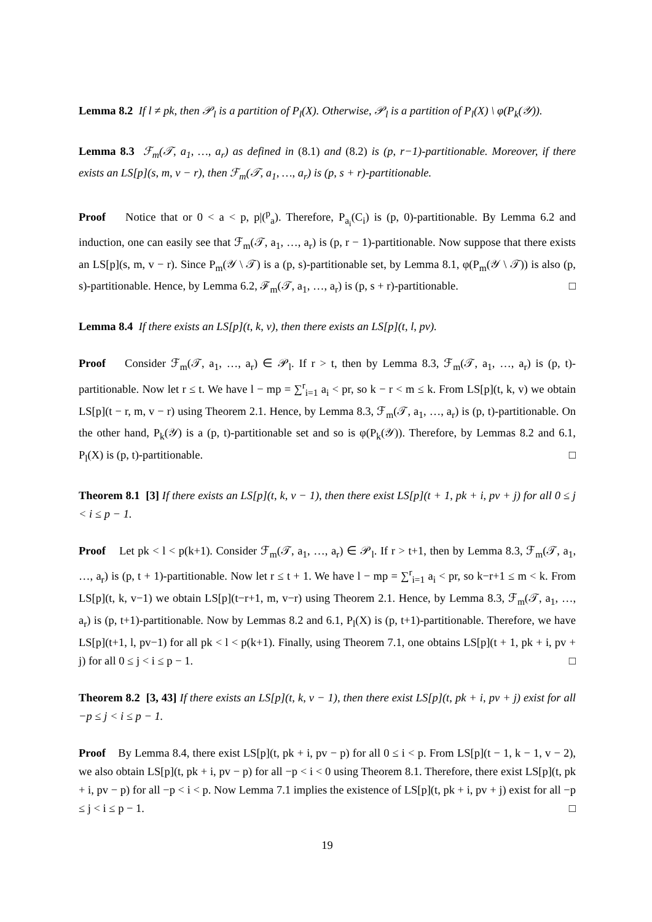Lemma 8.2 If l ≠ pk, then 𝒫<sub>l</sub> is a partition of P<sub>l</sub>(X). Otherwise, 𝒫<sub>l</sub> is a partition of P<sub>l</sub>(X) \ φ(P<sub>k</sub>(𝒴)).
Lemma 8.3 ℱ<sub>m</sub>(𝒯, a<sub>1</sub>, …, a<sub>r</sub>) as defined in (8.1) and (8.2) is (p, r−1)-partitionable. Moreover, if there exists an LS[p](s, m, v − r), then ℱ<sub>m</sub>(𝒯, a<sub>1</sub>, …, a<sub>r</sub>) is (p, s + r)-partitionable.
Proof Notice that or 0 < a < p, p|(<sup>p</sup><sub>a</sub>). Therefore, P<sub>a<sub>i</sub></sub>(C<sub>i</sub>) is (p, 0)-partitionable. By Lemma 6.2 and induction, one can easily see that ℱ<sub>m</sub>(𝒯, a<sub>1</sub>, …, a<sub>r</sub>) is (p, r − 1)-partitionable. Now suppose that there exists an LS[p](s, m, v − r). Since P<sub>m</sub>(𝒴 \ 𝒯) is a (p, s)-partitionable set, by Lemma 8.1, φ(P<sub>m</sub>(𝒴 \ 𝒯)) is also (p, s)-partitionable. Hence, by Lemma 6.2, ℱ<sub>m</sub>(𝒯, a<sub>1</sub>, …, a<sub>r</sub>) is (p, s + r)-partitionable. □
Lemma 8.4 If there exists an LS[p](t, k, v), then there exists an LS[p](t, l, pv).
Proof Consider ℱ<sub>m</sub>(𝒯, a<sub>1</sub>, …, a<sub>r</sub>) ∈ 𝒫<sub>l</sub>. If r > t, then by Lemma 8.3, ℱ<sub>m</sub>(𝒯, a<sub>1</sub>, …, a<sub>r</sub>) is (p, t)-partitionable. Now let r ≤ t. We have l − mp = ∑<sup>r</sup><sub>i=1</sub> a<sub>i</sub> < pr, so k − r < m ≤ k. From LS[p](t, k, v) we obtain LS[p](t − r, m, v − r) using Theorem 2.1. Hence, by Lemma 8.3, ℱ<sub>m</sub>(𝒯, a<sub>1</sub>, …, a<sub>r</sub>) is (p, t)-partitionable. On the other hand, P<sub>k</sub>(𝒴) is a (p, t)-partitionable set and so is φ(P<sub>k</sub>(𝒴)). Therefore, by Lemmas 8.2 and 6.1, P<sub>l</sub>(X) is (p, t)-partitionable. □
Theorem 8.1 [3] If there exists an LS[p](t, k, v − 1), then there exist LS[p](t + 1, pk + i, pv + j) for all 0 ≤ j < i ≤ p − 1.
Proof Let pk < l < p(k+1). Consider ℱ<sub>m</sub>(𝒯, a<sub>1</sub>, …, a<sub>r</sub>) ∈ 𝒫<sub>l</sub>. If r > t+1, then by Lemma 8.3, ℱ<sub>m</sub>(𝒯, a<sub>1</sub>, …, a<sub>r</sub>) is (p, t + 1)-partitionable. Now let r ≤ t + 1. We have l − mp = ∑<sup>r</sup><sub>i=1</sub> a<sub>i</sub> < pr, so k−r+1 ≤ m < k. From LS[p](t, k, v−1) we obtain LS[p](t−r+1, m, v−r) using Theorem 2.1. Hence, by Lemma 8.3, ℱ<sub>m</sub>(𝒯, a<sub>1</sub>, …, a<sub>r</sub>) is (p, t+1)-partitionable. Now by Lemmas 8.2 and 6.1, P<sub>l</sub>(X) is (p, t+1)-partitionable. Therefore, we have LS[p](t+1, l, pv−1) for all pk < l < p(k+1). Finally, using Theorem 7.1, one obtains LS[p](t + 1, pk + i, pv + j) for all 0 ≤ j < i ≤ p − 1. □
Theorem 8.2 [3, 43] If there exists an LS[p](t, k, v − 1), then there exist LS[p](t, pk + i, pv + j) exist for all −p ≤ j < i ≤ p − 1.
Proof By Lemma 8.4, there exist LS[p](t, pk + i, pv − p) for all 0 ≤ i < p. From LS[p](t − 1, k − 1, v − 2), we also obtain LS[p](t, pk + i, pv − p) for all −p < i < 0 using Theorem 8.1. Therefore, there exist LS[p](t, pk + i, pv − p) for all −p < i < p. Now Lemma 7.1 implies the existence of LS[p](t, pk + i, pv + j) exist for all −p ≤ j < i ≤ p − 1. □
19